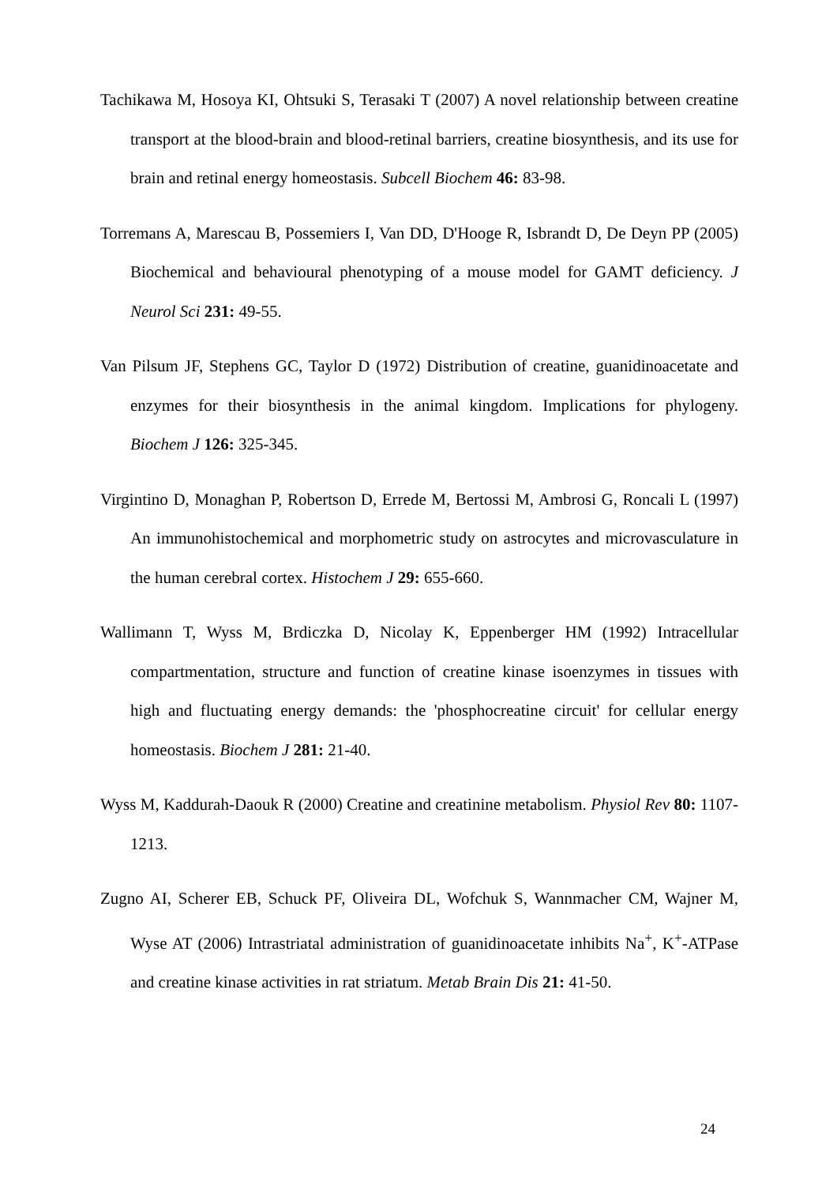Tachikawa M, Hosoya KI, Ohtsuki S, Terasaki T (2007) A novel relationship between creatine transport at the blood-brain and blood-retinal barriers, creatine biosynthesis, and its use for brain and retinal energy homeostasis. Subcell Biochem 46: 83-98.
Torremans A, Marescau B, Possemiers I, Van DD, D'Hooge R, Isbrandt D, De Deyn PP (2005) Biochemical and behavioural phenotyping of a mouse model for GAMT deficiency. J Neurol Sci 231: 49-55.
Van Pilsum JF, Stephens GC, Taylor D (1972) Distribution of creatine, guanidinoacetate and enzymes for their biosynthesis in the animal kingdom. Implications for phylogeny. Biochem J 126: 325-345.
Virgintino D, Monaghan P, Robertson D, Errede M, Bertossi M, Ambrosi G, Roncali L (1997) An immunohistochemical and morphometric study on astrocytes and microvasculature in the human cerebral cortex. Histochem J 29: 655-660.
Wallimann T, Wyss M, Brdiczka D, Nicolay K, Eppenberger HM (1992) Intracellular compartmentation, structure and function of creatine kinase isoenzymes in tissues with high and fluctuating energy demands: the 'phosphocreatine circuit' for cellular energy homeostasis. Biochem J 281: 21-40.
Wyss M, Kaddurah-Daouk R (2000) Creatine and creatinine metabolism. Physiol Rev 80: 1107-1213.
Zugno AI, Scherer EB, Schuck PF, Oliveira DL, Wofchuk S, Wannmacher CM, Wajner M, Wyse AT (2006) Intrastriatal administration of guanidinoacetate inhibits Na<sup>+</sup>, K<sup>+</sup>-ATPase and creatine kinase activities in rat striatum. Metab Brain Dis 21: 41-50.
24